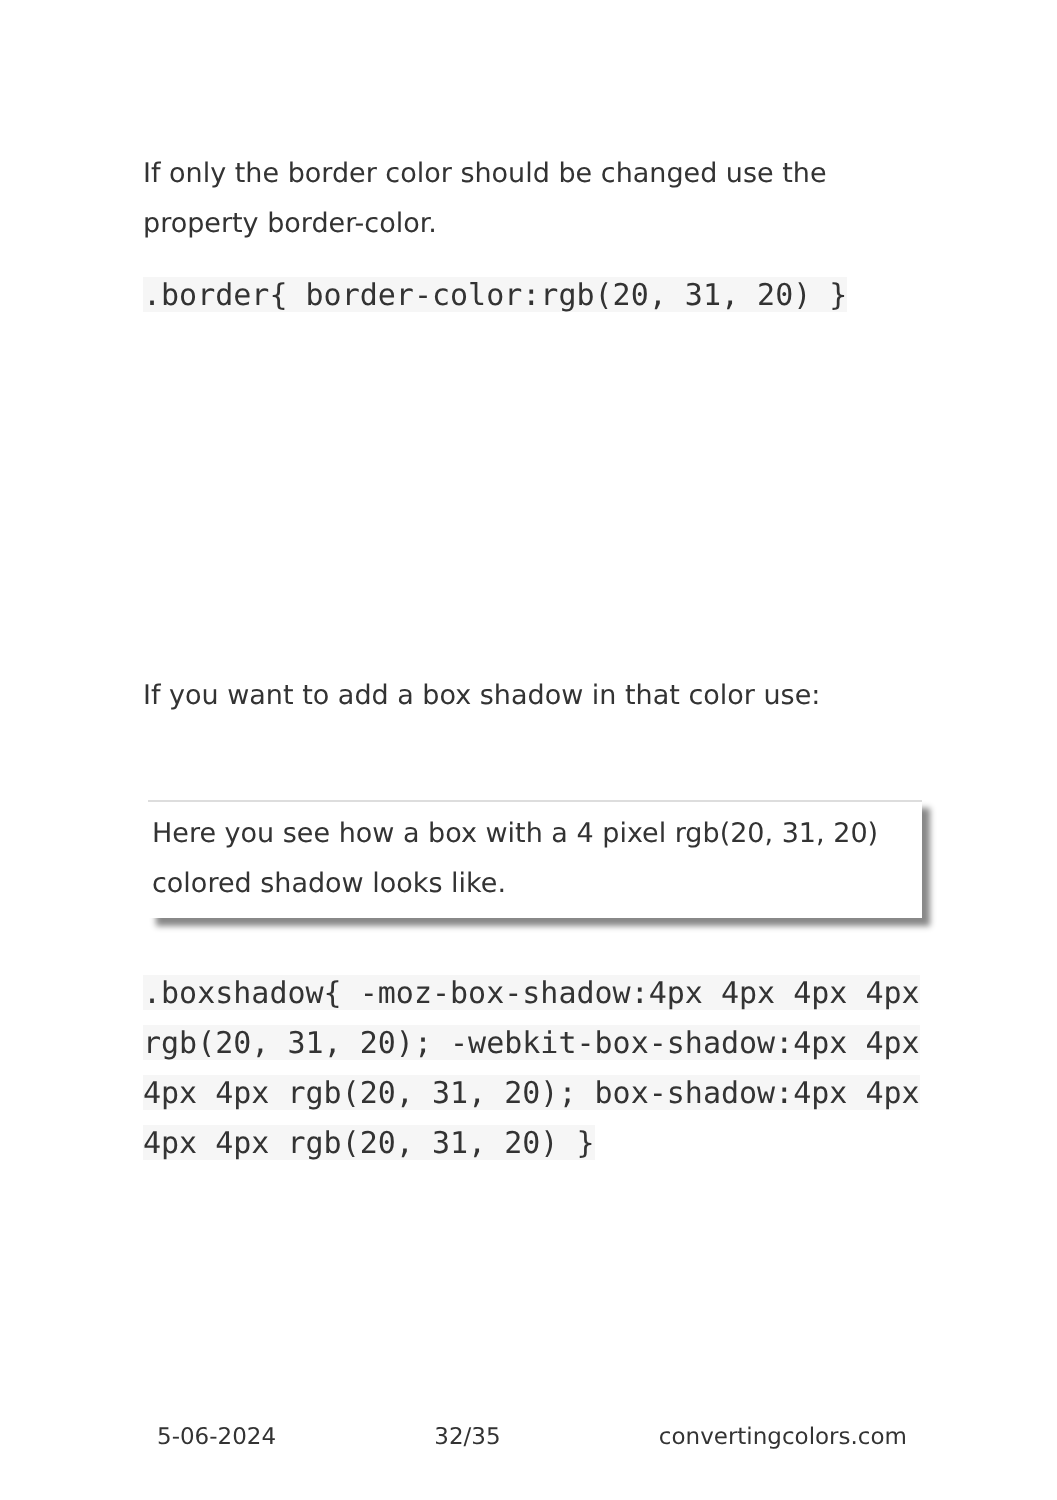If only the border color should be changed use the property border-color.
.border{ border-color:rgb(20, 31, 20) }
If you want to add a box shadow in that color use:
Here you see how a box with a 4 pixel rgb(20, 31, 20) colored shadow looks like.
.boxshadow{ -moz-box-shadow:4px 4px 4px 4px rgb(20, 31, 20); -webkit-box-shadow:4px 4px 4px 4px rgb(20, 31, 20); box-shadow:4px 4px 4px 4px rgb(20, 31, 20) }
5-06-2024 32/35 convertingcolors.com